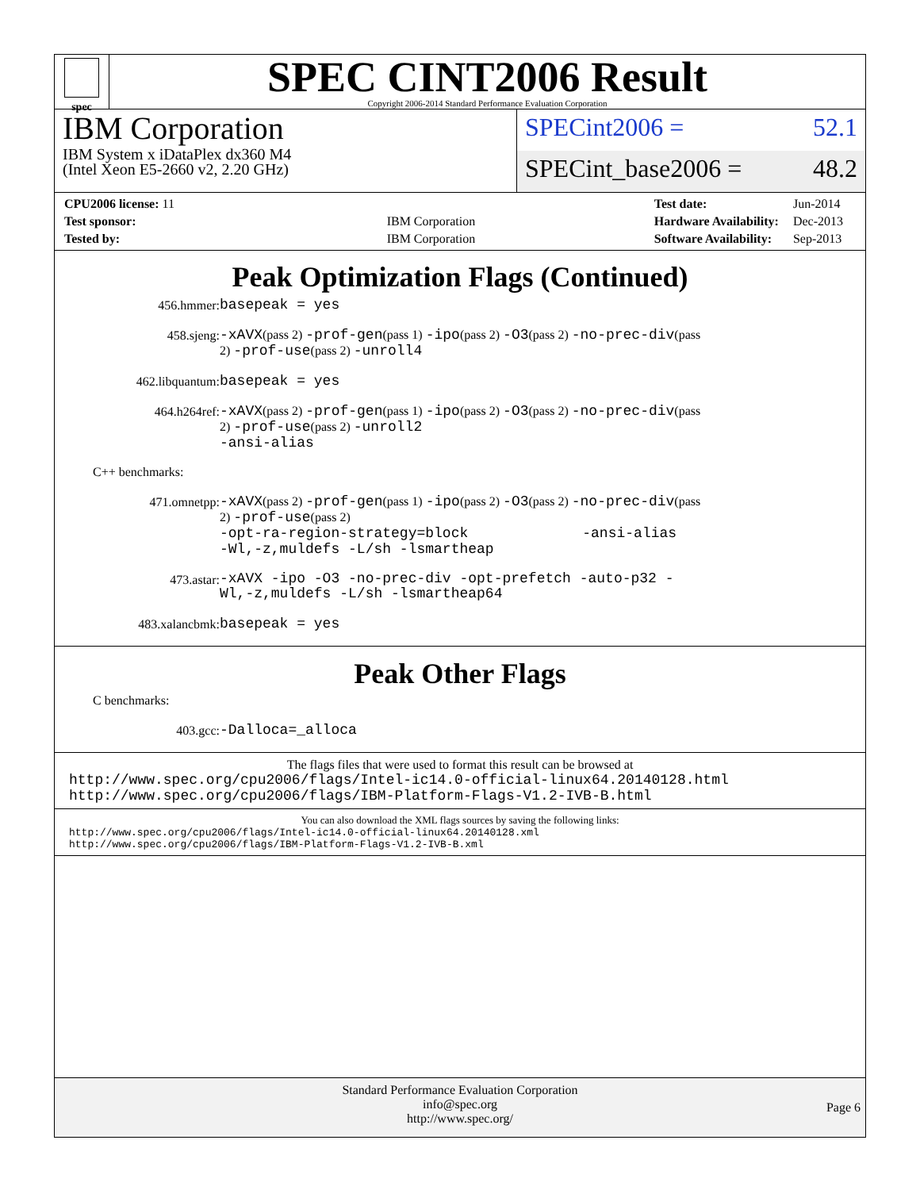spec
SPEC CINT2006 Result
Copyright 2006-2014 Standard Performance Evaluation Corporation
IBM Corporation
IBM System x iDataPlex dx360 M4
(Intel Xeon E5-2660 v2, 2.20 GHz)
SPECint2006 = 52.1
SPECint_base2006 = 48.2
| CPU2006 license: 11 | |
| Test sponsor: | IBM Corporation |
| Tested by: | IBM Corporation |
| Test date: | Jun-2014 |
| Hardware Availability: | Dec-2013 |
| Software Availability: | Sep-2013 |
Peak Optimization Flags (Continued)
456.hmmer:
basepeak = yes
458.sjeng:
-xAVX(pass 2) -prof-gen(pass 1) -ipo(pass 2) -O3(pass 2) -no-prec-div(pass 2) -prof-use(pass 2) -unroll4
462.libquantum:
basepeak = yes
464.h264ref:
-xAVX(pass 2) -prof-gen(pass 1) -ipo(pass 2) -O3(pass 2) -no-prec-div(pass 2) -prof-use(pass 2) -unroll2
-ansi-alias
C++ benchmarks:
471.omnetpp:
-xAVX(pass 2) -prof-gen(pass 1) -ipo(pass 2) -O3(pass 2) -no-prec-div(pass 2) -prof-use(pass 2)
-opt-ra-region-strategy=block -ansi-alias
-Wl,-z,muldefs -L/sh -lsmartheap
473.astar:
-xAVX -ipo -O3 -no-prec-div -opt-prefetch -auto-p32 -Wl,-z,muldefs -L/sh -lsmartheap64
483.xalancbmk:
basepeak = yes
Peak Other Flags
C benchmarks:
403.gcc:
-Dalloca=_alloca
The flags files that were used to format this result can be browsed at
http://www.spec.org/cpu2006/flags/Intel-ic14.0-official-linux64.20140128.html
http://www.spec.org/cpu2006/flags/IBM-Platform-Flags-V1.2-IVB-B.html
You can also download the XML flags sources by saving the following links:
http://www.spec.org/cpu2006/flags/Intel-ic14.0-official-linux64.20140128.xml
http://www.spec.org/cpu2006/flags/IBM-Platform-Flags-V1.2-IVB-B.xml
Standard Performance Evaluation Corporation
info@spec.org
http://www.spec.org/
Page 6